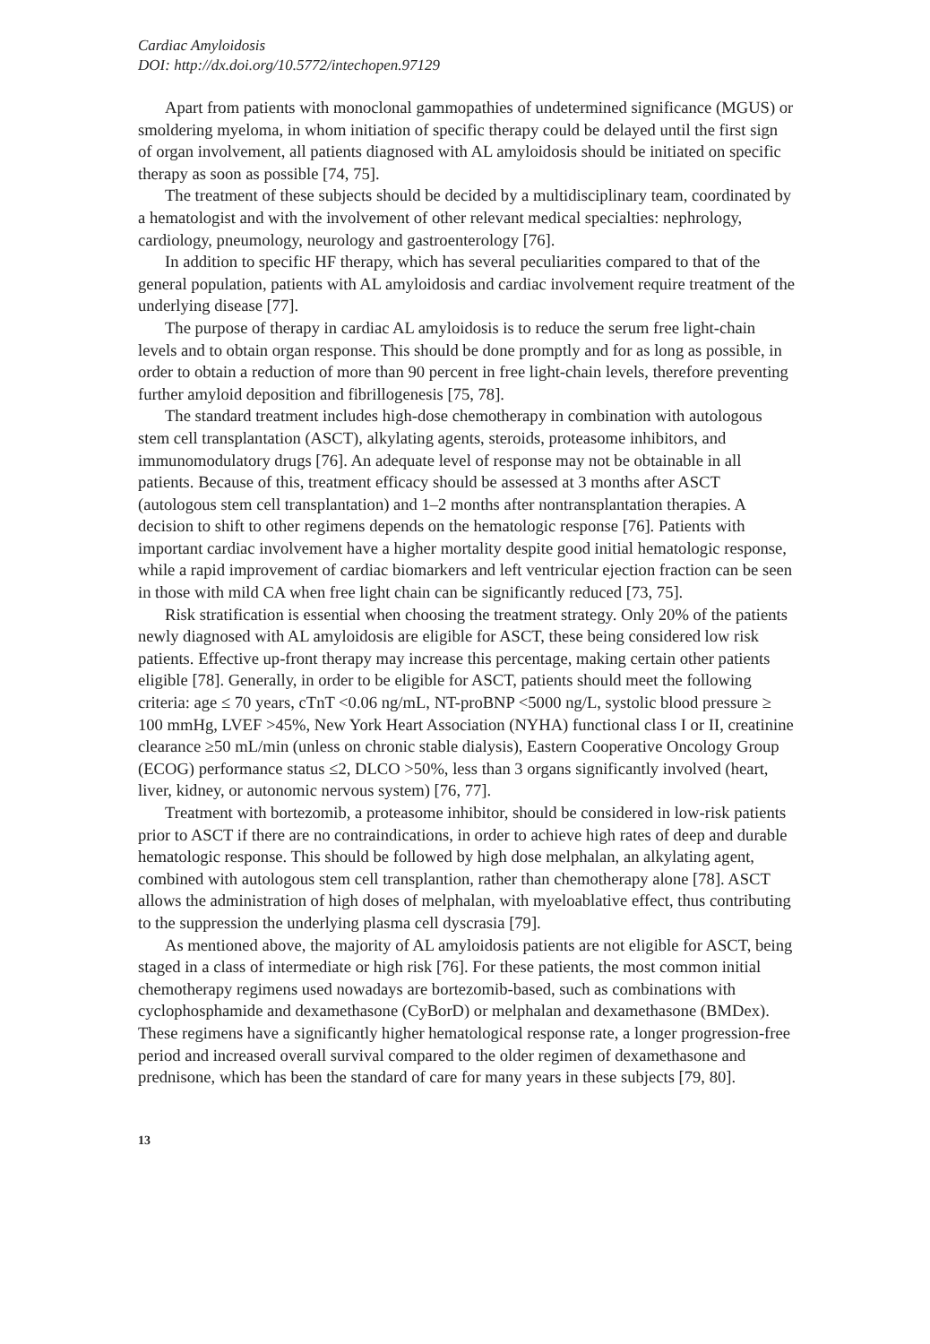Cardiac Amyloidosis
DOI: http://dx.doi.org/10.5772/intechopen.97129
Apart from patients with monoclonal gammopathies of undetermined significance (MGUS) or smoldering myeloma, in whom initiation of specific therapy could be delayed until the first sign of organ involvement, all patients diagnosed with AL amyloidosis should be initiated on specific therapy as soon as possible [74, 75].
The treatment of these subjects should be decided by a multidisciplinary team, coordinated by a hematologist and with the involvement of other relevant medical specialties: nephrology, cardiology, pneumology, neurology and gastroenterology [76].
In addition to specific HF therapy, which has several peculiarities compared to that of the general population, patients with AL amyloidosis and cardiac involvement require treatment of the underlying disease [77].
The purpose of therapy in cardiac AL amyloidosis is to reduce the serum free light-chain levels and to obtain organ response. This should be done promptly and for as long as possible, in order to obtain a reduction of more than 90 percent in free light-chain levels, therefore preventing further amyloid deposition and fibrillogenesis [75, 78].
The standard treatment includes high-dose chemotherapy in combination with autologous stem cell transplantation (ASCT), alkylating agents, steroids, proteasome inhibitors, and immunomodulatory drugs [76]. An adequate level of response may not be obtainable in all patients. Because of this, treatment efficacy should be assessed at 3 months after ASCT (autologous stem cell transplantation) and 1–2 months after nontransplantation therapies. A decision to shift to other regimens depends on the hematologic response [76]. Patients with important cardiac involvement have a higher mortality despite good initial hematologic response, while a rapid improvement of cardiac biomarkers and left ventricular ejection fraction can be seen in those with mild CA when free light chain can be significantly reduced [73, 75].
Risk stratification is essential when choosing the treatment strategy. Only 20% of the patients newly diagnosed with AL amyloidosis are eligible for ASCT, these being considered low risk patients. Effective up-front therapy may increase this percentage, making certain other patients eligible [78]. Generally, in order to be eligible for ASCT, patients should meet the following criteria: age ≤ 70 years, cTnT <0.06 ng/mL, NT-proBNP <5000 ng/L, systolic blood pressure ≥ 100 mmHg, LVEF >45%, New York Heart Association (NYHA) functional class I or II, creatinine clearance ≥50 mL/min (unless on chronic stable dialysis), Eastern Cooperative Oncology Group (ECOG) performance status ≤2, DLCO >50%, less than 3 organs significantly involved (heart, liver, kidney, or autonomic nervous system) [76, 77].
Treatment with bortezomib, a proteasome inhibitor, should be considered in low-risk patients prior to ASCT if there are no contraindications, in order to achieve high rates of deep and durable hematologic response. This should be followed by high dose melphalan, an alkylating agent, combined with autologous stem cell transplantion, rather than chemotherapy alone [78]. ASCT allows the administration of high doses of melphalan, with myeloablative effect, thus contributing to the suppression the underlying plasma cell dyscrasia [79].
As mentioned above, the majority of AL amyloidosis patients are not eligible for ASCT, being staged in a class of intermediate or high risk [76]. For these patients, the most common initial chemotherapy regimens used nowadays are bortezomib-based, such as combinations with cyclophosphamide and dexamethasone (CyBorD) or melphalan and dexamethasone (BMDex). These regimens have a significantly higher hematological response rate, a longer progression-free period and increased overall survival compared to the older regimen of dexamethasone and prednisone, which has been the standard of care for many years in these subjects [79, 80].
13